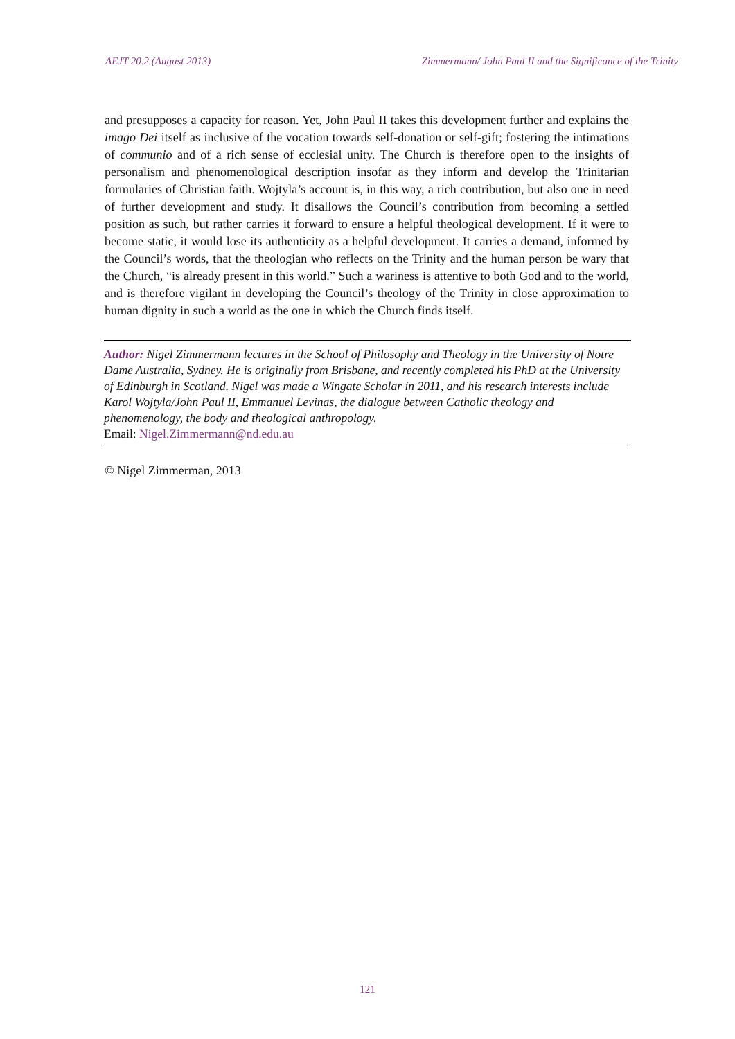AEJT 20.2 (August 2013) Zimmermann/ John Paul II and the Significance of the Trinity
and presupposes a capacity for reason. Yet, John Paul II takes this development further and explains the imago Dei itself as inclusive of the vocation towards self-donation or self-gift; fostering the intimations of communio and of a rich sense of ecclesial unity. The Church is therefore open to the insights of personalism and phenomenological description insofar as they inform and develop the Trinitarian formularies of Christian faith. Wojtyla’s account is, in this way, a rich contribution, but also one in need of further development and study. It disallows the Council’s contribution from becoming a settled position as such, but rather carries it forward to ensure a helpful theological development. If it were to become static, it would lose its authenticity as a helpful development. It carries a demand, informed by the Council’s words, that the theologian who reflects on the Trinity and the human person be wary that the Church, “is already present in this world.” Such a wariness is attentive to both God and to the world, and is therefore vigilant in developing the Council’s theology of the Trinity in close approximation to human dignity in such a world as the one in which the Church finds itself.
Author: Nigel Zimmermann lectures in the School of Philosophy and Theology in the University of Notre Dame Australia, Sydney. He is originally from Brisbane, and recently completed his PhD at the University of Edinburgh in Scotland. Nigel was made a Wingate Scholar in 2011, and his research interests include Karol Wojtyla/John Paul II, Emmanuel Levinas, the dialogue between Catholic theology and phenomenology, the body and theological anthropology.
Email: Nigel.Zimmermann@nd.edu.au
© Nigel Zimmerman, 2013
121